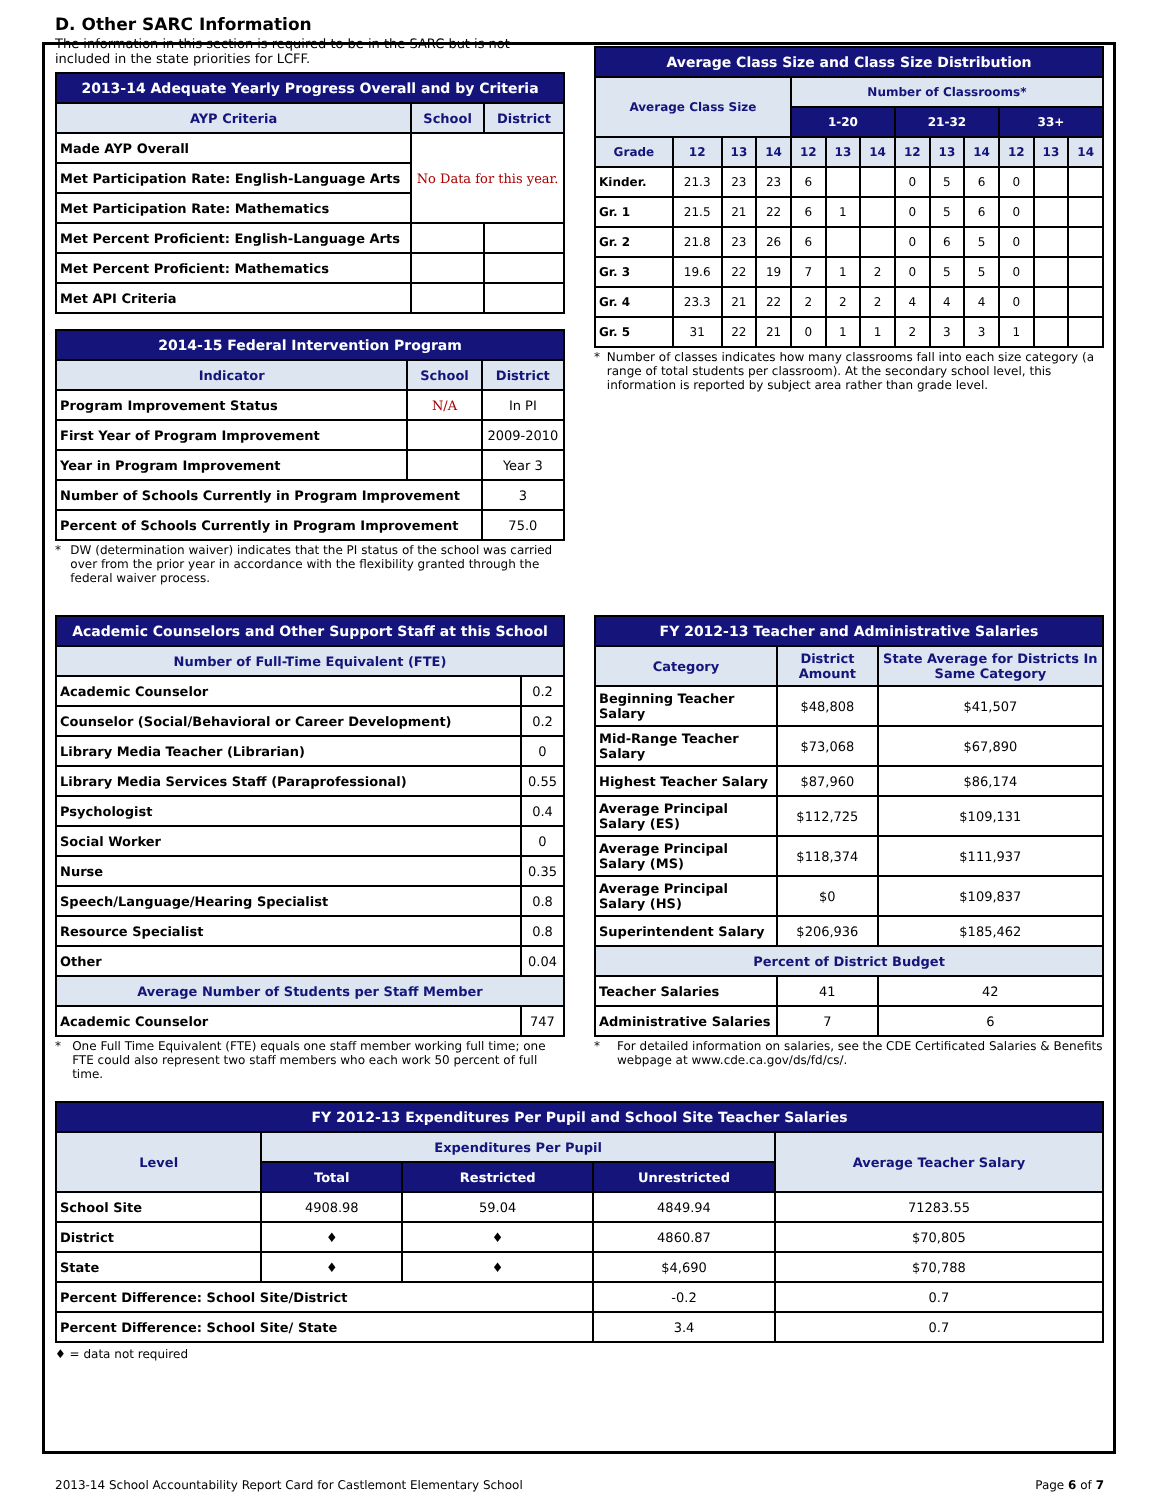D. Other SARC Information
The information in this section is required to be in the SARC but is not included in the state priorities for LCFF.
| 2013-14 Adequate Yearly Progress Overall and by Criteria | | |
| --- | --- | --- |
| AYP Criteria | School | District |
| Made AYP Overall | No Data for this year. | |
| Met Participation Rate: English-Language Arts | | |
| Met Participation Rate: Mathematics | | |
| Met Percent Proficient: English-Language Arts | | |
| Met Percent Proficient: Mathematics | | |
| Met API Criteria | | |
| 2014-15 Federal Intervention Program | | |
| --- | --- | --- |
| Indicator | School | District |
| Program Improvement Status | N/A | In PI |
| First Year of Program Improvement | | 2009-2010 |
| Year in Program Improvement | | Year 3 |
| Number of Schools Currently in Program Improvement | | 3 |
| Percent of Schools Currently in Program Improvement | | 75.0 |
* DW (determination waiver) indicates that the PI status of the school was carried over from the prior year in accordance with the flexibility granted through the federal waiver process.
| Average Class Size and Class Size Distribution | | | | | | | | | | | | |
| --- | --- | --- | --- | --- | --- | --- | --- | --- | --- | --- | --- | --- |
| Average Class Size | | | | Number of Classrooms* | | | | | | | | |
| | | | | 1-20 | | | 21-32 | | | 33+ | | |
| Grade | 12 | 13 | 14 | 12 | 13 | 14 | 12 | 13 | 14 | 12 | 13 | 14 |
| Kinder. | 21.3 | 23 | 23 | 6 | | | 0 | 5 | 6 | 0 | | |
| Gr. 1 | 21.5 | 21 | 22 | 6 | 1 | | 0 | 5 | 6 | 0 | | |
| Gr. 2 | 21.8 | 23 | 26 | 6 | | | 0 | 6 | 5 | 0 | | |
| Gr. 3 | 19.6 | 22 | 19 | 7 | 1 | 2 | 0 | 5 | 5 | 0 | | |
| Gr. 4 | 23.3 | 21 | 22 | 2 | 2 | 2 | 4 | 4 | 4 | 0 | | |
| Gr. 5 | 31 | 22 | 21 | 0 | 1 | 1 | 2 | 3 | 3 | 1 | | |
* Number of classes indicates how many classrooms fall into each size category (a range of total students per classroom). At the secondary school level, this information is reported by subject area rather than grade level.
| Academic Counselors and Other Support Staff at this School | |
| --- | --- |
| Number of Full-Time Equivalent (FTE) | |
| Academic Counselor | 0.2 |
| Counselor (Social/Behavioral or Career Development) | 0.2 |
| Library Media Teacher (Librarian) | 0 |
| Library Media Services Staff (Paraprofessional) | 0.55 |
| Psychologist | 0.4 |
| Social Worker | 0 |
| Nurse | 0.35 |
| Speech/Language/Hearing Specialist | 0.8 |
| Resource Specialist | 0.8 |
| Other | 0.04 |
| Average Number of Students per Staff Member | |
| Academic Counselor | 747 |
* One Full Time Equivalent (FTE) equals one staff member working full time; one FTE could also represent two staff members who each work 50 percent of full time.
| FY 2012-13 Teacher and Administrative Salaries | | |
| --- | --- | --- |
| Category | District Amount | State Average for Districts In Same Category |
| Beginning Teacher Salary | $48,808 | $41,507 |
| Mid-Range Teacher Salary | $73,068 | $67,890 |
| Highest Teacher Salary | $87,960 | $86,174 |
| Average Principal Salary (ES) | $112,725 | $109,131 |
| Average Principal Salary (MS) | $118,374 | $111,937 |
| Average Principal Salary (HS) | $0 | $109,837 |
| Superintendent Salary | $206,936 | $185,462 |
| Percent of District Budget | | |
| Teacher Salaries | 41 | 42 |
| Administrative Salaries | 7 | 6 |
* For detailed information on salaries, see the CDE Certificated Salaries & Benefits webpage at www.cde.ca.gov/ds/fd/cs/.
| FY 2012-13 Expenditures Per Pupil and School Site Teacher Salaries | | | | |
| --- | --- | --- | --- | --- |
| Level | Expenditures Per Pupil | | | Average Teacher Salary |
| | Total | Restricted | Unrestricted | |
| School Site | 4908.98 | 59.04 | 4849.94 | 71283.55 |
| District | ♦ | ♦ | 4860.87 | $70,805 |
| State | ♦ | ♦ | $4,690 | $70,788 |
| Percent Difference: School Site/District | | | -0.2 | 0.7 |
| Percent Difference: School Site/ State | | | 3.4 | 0.7 |
♦ = data not required
2013-14 School Accountability Report Card for Castlemont Elementary School Page 6 of 7